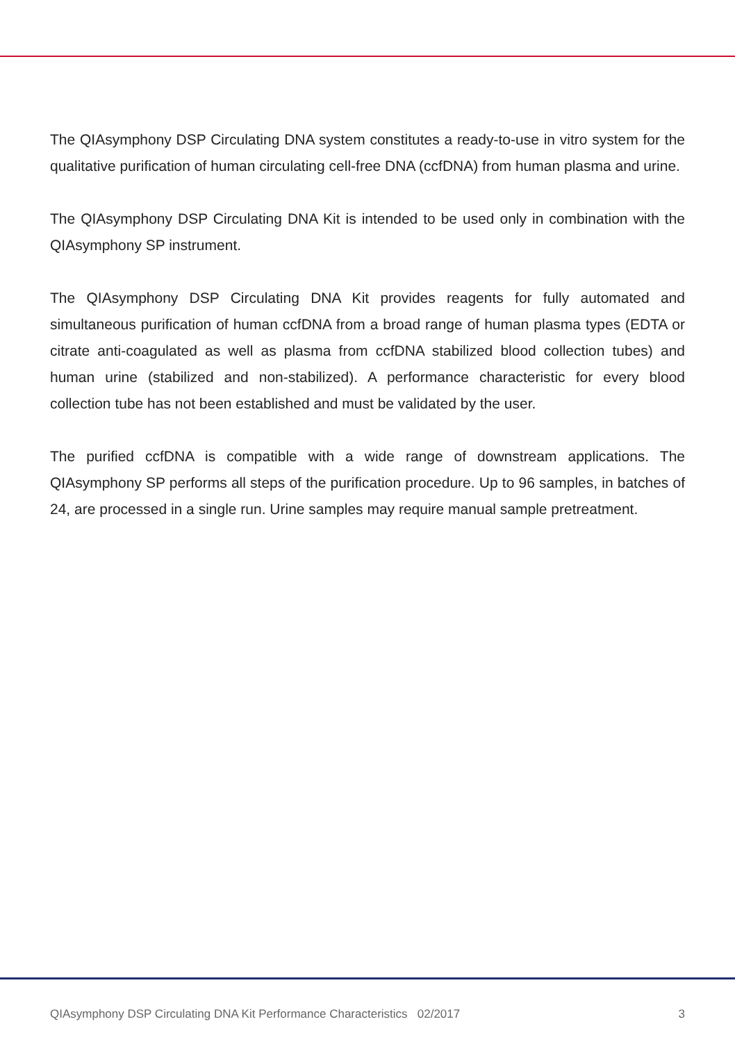The QIAsymphony DSP Circulating DNA system constitutes a ready-to-use in vitro system for the qualitative purification of human circulating cell-free DNA (ccfDNA) from human plasma and urine.
The QIAsymphony DSP Circulating DNA Kit is intended to be used only in combination with the QIAsymphony SP instrument.
The QIAsymphony DSP Circulating DNA Kit provides reagents for fully automated and simultaneous purification of human ccfDNA from a broad range of human plasma types (EDTA or citrate anti-coagulated as well as plasma from ccfDNA stabilized blood collection tubes) and human urine (stabilized and non-stabilized). A performance characteristic for every blood collection tube has not been established and must be validated by the user.
The purified ccfDNA is compatible with a wide range of downstream applications. The QIAsymphony SP performs all steps of the purification procedure. Up to 96 samples, in batches of 24, are processed in a single run. Urine samples may require manual sample pretreatment.
QIAsymphony DSP Circulating DNA Kit Performance Characteristics 02/2017 3